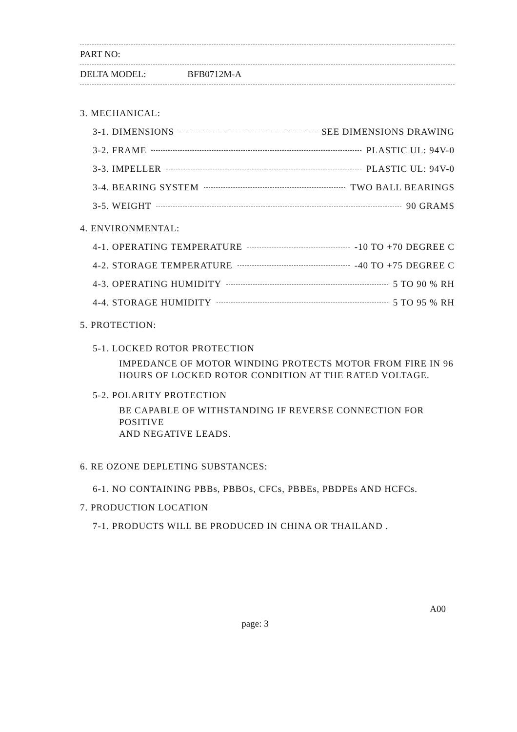PART NO:
DELTA MODEL: BFB0712M-A
3. MECHANICAL:
3-1. DIMENSIONS SEE DIMENSIONS DRAWING
3-2. FRAME PLASTIC UL: 94V-0
3-3. IMPELLER PLASTIC UL: 94V-0
3-4. BEARING SYSTEM TWO BALL BEARINGS
3-5. WEIGHT 90 GRAMS
4. ENVIRONMENTAL:
4-1. OPERATING TEMPERATURE -10 TO +70 DEGREE C
4-2. STORAGE TEMPERATURE -40 TO +75 DEGREE C
4-3. OPERATING HUMIDITY 5 TO 90 % RH
4-4. STORAGE HUMIDITY 5 TO 95 % RH
5. PROTECTION:
5-1. LOCKED ROTOR PROTECTION
IMPEDANCE OF MOTOR WINDING PROTECTS MOTOR FROM FIRE IN 96
HOURS OF LOCKED ROTOR CONDITION AT THE RATED VOLTAGE.
5-2. POLARITY PROTECTION
BE CAPABLE OF WITHSTANDING IF REVERSE CONNECTION FOR POSITIVE
AND NEGATIVE LEADS.
6. RE OZONE DEPLETING SUBSTANCES:
6-1. NO CONTAINING PBBs, PBBOs, CFCs, PBBEs, PBDPEs AND HCFCs.
7. PRODUCTION LOCATION
7-1. PRODUCTS WILL BE PRODUCED IN CHINA OR THAILAND .
A00
page: 3